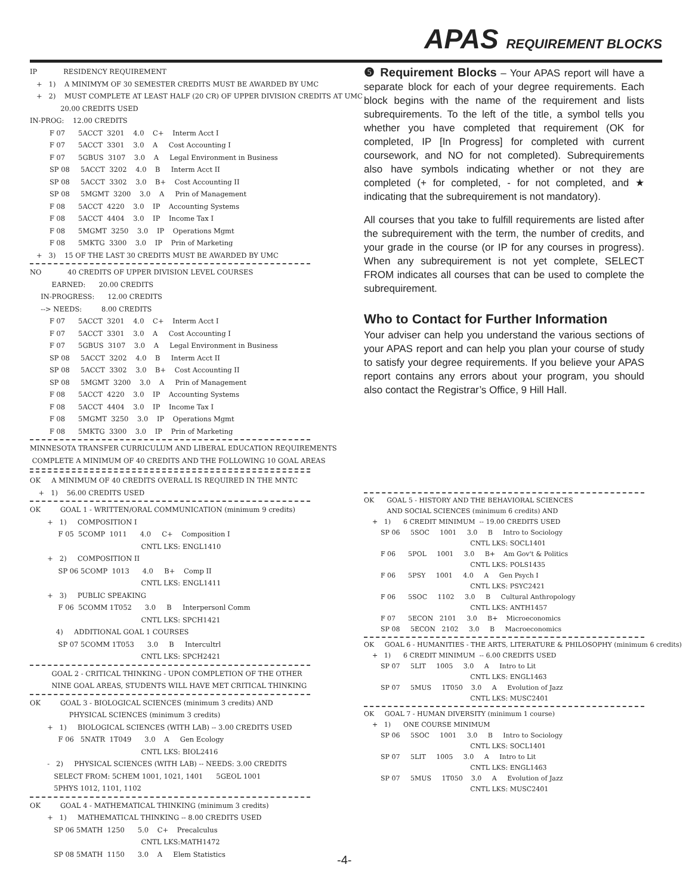APAS REQUIREMENT BLOCKS
IP RESIDENCY REQUIREMENT
+ 1) A MINIMYM OF 30 SEMESTER CREDITS MUST BE AWARDED BY UMC
+ 2) MUST COMPLETE AT LEAST HALF (20 CR) OF UPPER DIVISION CREDITS AT UMC
20.00 CREDITS USED
IN-PROG: 12.00 CREDITS
F 07 5ACCT 3201 4.0 C+ Interm Acct I F 07 5ACCT 3301 3.0 A Cost Accounting I F 07 5GBUS 3107 3.0 A Legal Environment in Business SP 08 5ACCT 3202 4.0 B Interm Acct II SP 08 5ACCT 3302 3.0 B+ Cost Accounting II SP 08 5MGMT 3200 3.0 A Prin of Management F 08 5ACCT 4220 3.0 IP Accounting Systems F 08 5ACCT 4404 3.0 IP Income Tax I F 08 5MGMT 3250 3.0 IP Operations Mgmt F 08 5MKTG 3300 3.0 IP Prin of Marketing
+ 3) 15 OF THE LAST 30 CREDITS MUST BE AWARDED BY UMC
NO 40 CREDITS OF UPPER DIVISION LEVEL COURSES EARNED: 20.00 CREDITS IN-PROGRESS: 12.00 CREDITS --> NEEDS: 8.00 CREDITS F 07 5ACCT 3201 4.0 C+ Interm Acct I F 07 5ACCT 3301 3.0 A Cost Accounting I F 07 5GBUS 3107 3.0 A Legal Environment in Business SP 08 5ACCT 3202 4.0 B Interm Acct II SP 08 5ACCT 3302 3.0 B+ Cost Accounting II SP 08 5MGMT 3200 3.0 A Prin of Management F 08 5ACCT 4220 3.0 IP Accounting Systems F 08 5ACCT 4404 3.0 IP Income Tax I F 08 5MGMT 3250 3.0 IP Operations Mgmt F 08 5MKTG 3300 3.0 IP Prin of Marketing
MINNESOTA TRANSFER CURRICULUM AND LIBERAL EDUCATION REQUIREMENTS COMPLETE A MINIMUM OF 40 CREDITS AND THE FOLLOWING 10 GOAL AREAS
OK A MINIMUM OF 40 CREDITS OVERALL IS REQUIRED IN THE MNTC + 1) 56.00 CREDITS USED
OK GOAL 1 - WRITTEN/ORAL COMMUNICATION (minimum 9 credits) + 1) COMPOSITION I F 05 5COMP 1011 4.0 C+ Composition I CNTL LKS: ENGL1410 + 2) COMPOSITION II SP 06 5COMP 1013 4.0 B+ Comp II CNTL LKS: ENGL1411 + 3) PUBLIC SPEAKING F 06 5COMM 1T052 3.0 B Interpersonl Comm CNTL LKS: SPCH1421 4) ADDITIONAL GOAL 1 COURSES SP 07 5COMM 1T053 3.0 B Intercultrl CNTL LKS: SPCH2421
GOAL 2 - CRITICAL THINKING - UPON COMPLETION OF THE OTHER NINE GOAL AREAS, STUDENTS WILL HAVE MET CRITICAL THINKING
OK GOAL 3 - BIOLOGICAL SCIENCES (minimum 3 credits) AND PHYSICAL SCIENCES (minimum 3 credits) + 1) BIOLOGICAL SCIENCES (WITH LAB) -- 3.00 CREDITS USED F 06 5NATR 1T049 3.0 A Gen Ecology CNTL LKS: BIOL2416 - 2) PHYSICAL SCIENCES (WITH LAB) -- NEEDS: 3.00 CREDITS SELECT FROM: 5CHEM 1001, 1021, 1401 5GEOL 1001 5PHYS 1012, 1101, 1102
OK GOAL 4 - MATHEMATICAL THINKING (minimum 3 credits) + 1) MATHEMATICAL THINKING -- 8.00 CREDITS USED SP 06 5MATH 1250 5.0 C+ Precalculus CNTL LKS:MATH1472 SP 08 5MATH 1150 3.0 A Elem Statistics
❺ Requirement Blocks – Your APAS report will have a separate block for each of your degree requirements. Each block begins with the name of the requirement and lists subrequirements. To the left of the title, a symbol tells you whether you have completed that requirement (OK for completed, IP [In Progress] for completed with current coursework, and NO for not completed). Subrequirements also have symbols indicating whether or not they are completed (+ for completed, - for not completed, and ★ indicating that the subrequirement is not mandatory).
All courses that you take to fulfill requirements are listed after the subrequirement with the term, the number of credits, and your grade in the course (or IP for any courses in progress). When any subrequirement is not yet complete, SELECT FROM indicates all courses that can be used to complete the subrequirement.
Who to Contact for Further Information
Your adviser can help you understand the various sections of your APAS report and can help you plan your course of study to satisfy your degree requirements. If you believe your APAS report contains any errors about your program, you should also contact the Registrar’s Office, 9 Hill Hall.
OK GOAL 5 - HISTORY AND THE BEHAVIORAL SCIENCES AND SOCIAL SCIENCES (minimum 6 credits) AND + 1) 6 CREDIT MINIMUM -- 19.00 CREDITS USED SP 06 5SOC 1001 3.0 B Intro to Sociology CNTL LKS: SOCL1401 F 06 5POL 1001 3.0 B+ Am Gov't & Politics CNTL LKS: POLS1435 F 06 5PSY 1001 4.0 A Gen Psych I CNTL LKS: PSYC2421 F 06 5SOC 1102 3.0 B Cultural Anthropology CNTL LKS: ANTH1457 F 07 5ECON 2101 3.0 B+ Microeconomics SP 08 5ECON 2102 3.0 B Macroeconomics
OK GOAL 6 - HUMANITIES - THE ARTS, LITERATURE & PHILOSOPHY (minimum 6 credits) + 1) 6 CREDIT MINIMUM -- 6.00 CREDITS USED SP 07 5LIT 1005 3.0 A Intro to Lit CNTL LKS: ENGL1463 SP 07 5MUS 1T050 3.0 A Evolution of Jazz CNTL LKS: MUSC2401
OK GOAL 7 - HUMAN DIVERSITY (minimum 1 course) + 1) ONE COURSE MINIMUM SP 06 5SOC 1001 3.0 B Intro to Sociology CNTL LKS: SOCL1401 SP 07 5LIT 1005 3.0 A Intro to Lit CNTL LKS: ENGL1463 SP 07 5MUS 1T050 3.0 A Evolution of Jazz CNTL LKS: MUSC2401
-4-